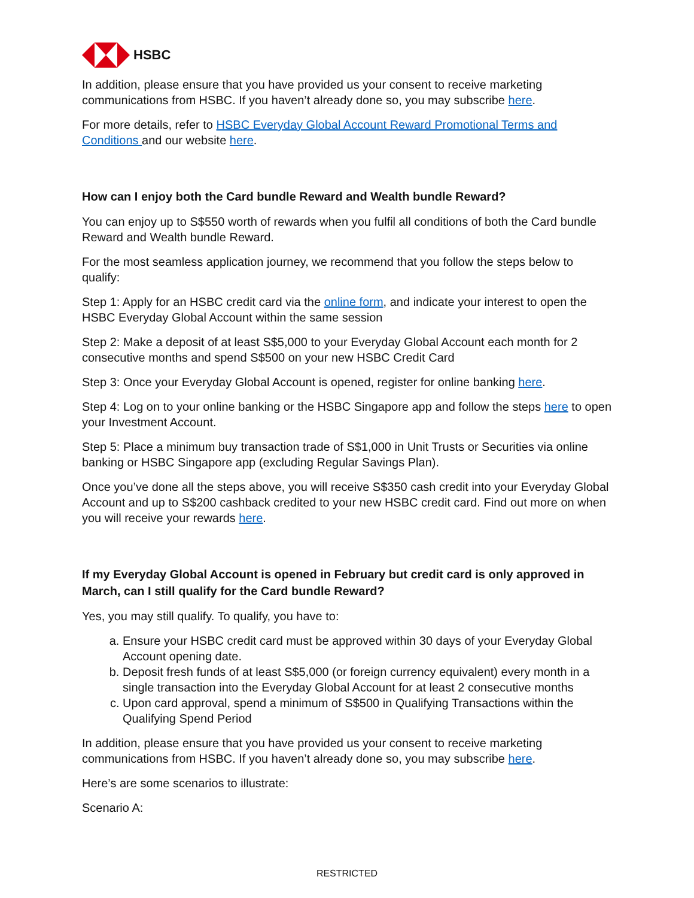HSBC
In addition, please ensure that you have provided us your consent to receive marketing communications from HSBC. If you haven’t already done so, you may subscribe here.
For more details, refer to HSBC Everyday Global Account Reward Promotional Terms and Conditions and our website here.
How can I enjoy both the Card bundle Reward and Wealth bundle Reward?
You can enjoy up to S$550 worth of rewards when you fulfil all conditions of both the Card bundle Reward and Wealth bundle Reward.
For the most seamless application journey, we recommend that you follow the steps below to qualify:
Step 1: Apply for an HSBC credit card via the online form, and indicate your interest to open the HSBC Everyday Global Account within the same session
Step 2: Make a deposit of at least S$5,000 to your Everyday Global Account each month for 2 consecutive months and spend S$500 on your new HSBC Credit Card
Step 3: Once your Everyday Global Account is opened, register for online banking here.
Step 4: Log on to your online banking or the HSBC Singapore app and follow the steps here to open your Investment Account.
Step 5: Place a minimum buy transaction trade of S$1,000 in Unit Trusts or Securities via online banking or HSBC Singapore app (excluding Regular Savings Plan).
Once you’ve done all the steps above, you will receive S$350 cash credit into your Everyday Global Account and up to S$200 cashback credited to your new HSBC credit card. Find out more on when you will receive your rewards here.
If my Everyday Global Account is opened in February but credit card is only approved in March, can I still qualify for the Card bundle Reward?
Yes, you may still qualify. To qualify, you have to:
a. Ensure your HSBC credit card must be approved within 30 days of your Everyday Global Account opening date.
b. Deposit fresh funds of at least S$5,000 (or foreign currency equivalent) every month in a single transaction into the Everyday Global Account for at least 2 consecutive months
c. Upon card approval, spend a minimum of S$500 in Qualifying Transactions within the Qualifying Spend Period
In addition, please ensure that you have provided us your consent to receive marketing communications from HSBC. If you haven’t already done so, you may subscribe here.
Here’s are some scenarios to illustrate:
Scenario A:
RESTRICTED